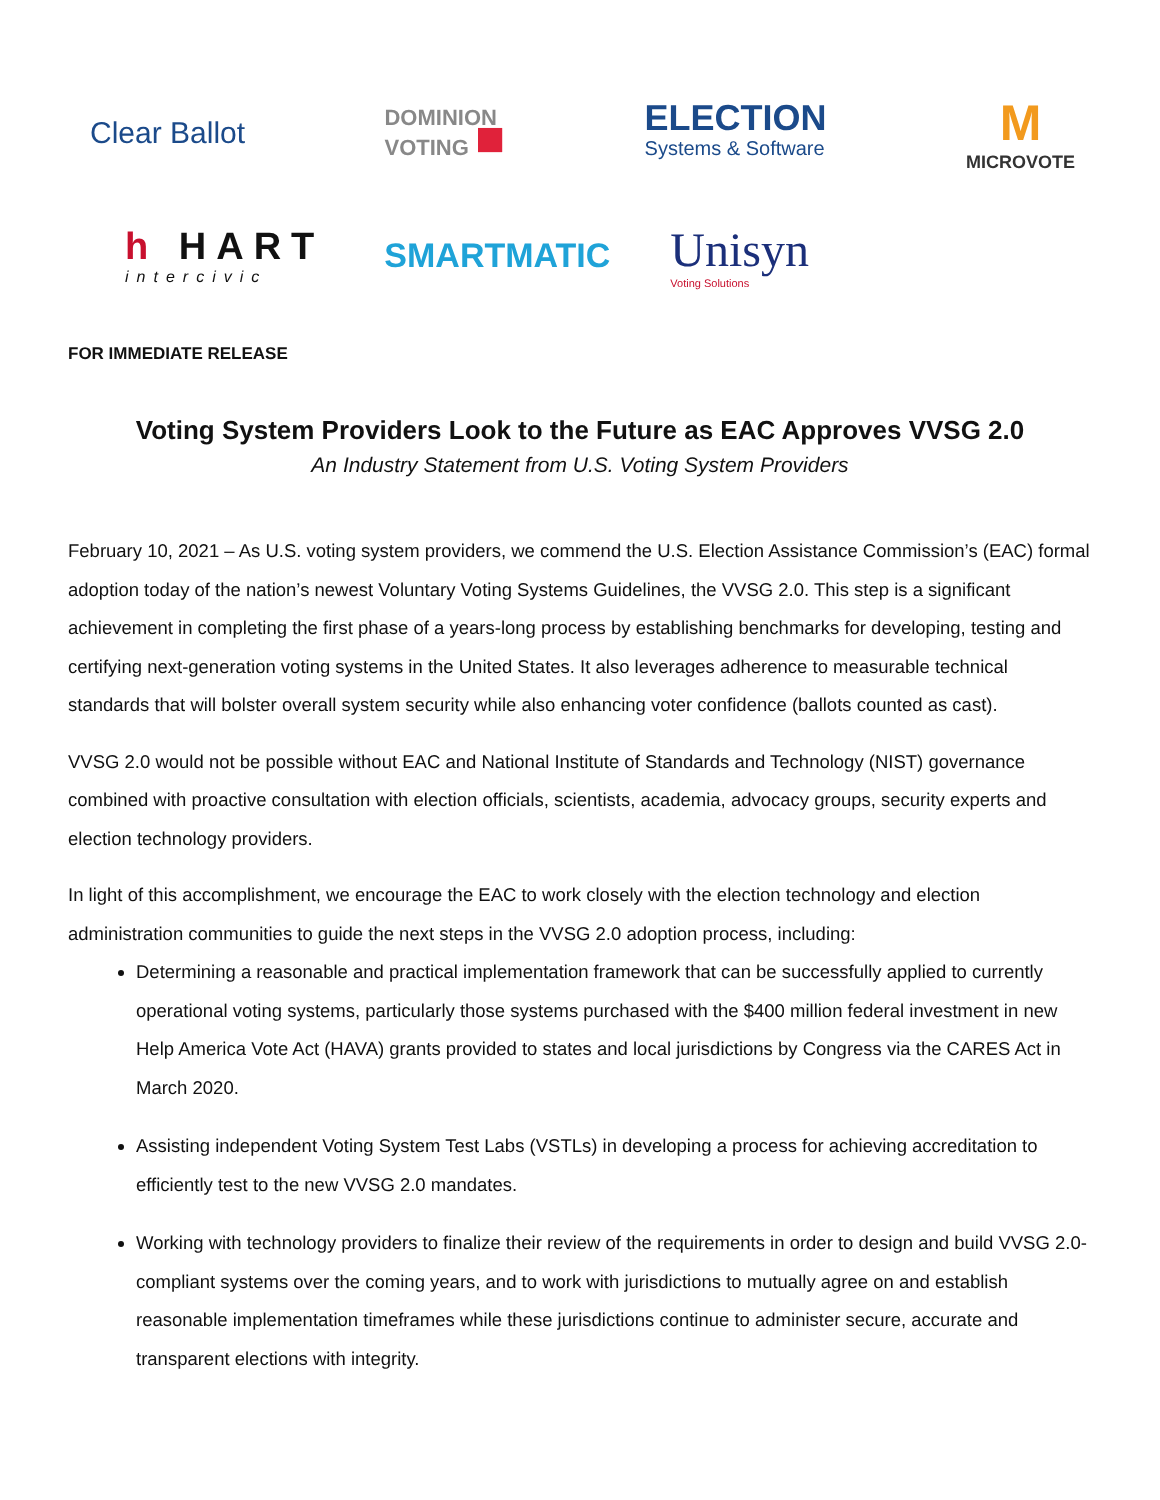Clear Ballot
DOMINION
VOTING ■
ELECTION
Systems & Software
M
MICROVOTE
h HART
intercivic
SMARTMATIC
Unisyn
Voting Solutions
FOR IMMEDIATE RELEASE
Voting System Providers Look to the Future as EAC Approves VVSG 2.0
An Industry Statement from U.S. Voting System Providers
February 10, 2021 – As U.S. voting system providers, we commend the U.S. Election Assistance Commission’s (EAC) formal adoption today of the nation’s newest Voluntary Voting Systems Guidelines, the VVSG 2.0. This step is a significant achievement in completing the first phase of a years-long process by establishing benchmarks for developing, testing and certifying next-generation voting systems in the United States. It also leverages adherence to measurable technical standards that will bolster overall system security while also enhancing voter confidence (ballots counted as cast).
VVSG 2.0 would not be possible without EAC and National Institute of Standards and Technology (NIST) governance combined with proactive consultation with election officials, scientists, academia, advocacy groups, security experts and election technology providers.
In light of this accomplishment, we encourage the EAC to work closely with the election technology and election administration communities to guide the next steps in the VVSG 2.0 adoption process, including:
Determining a reasonable and practical implementation framework that can be successfully applied to currently operational voting systems, particularly those systems purchased with the $400 million federal investment in new Help America Vote Act (HAVA) grants provided to states and local jurisdictions by Congress via the CARES Act in March 2020.
Assisting independent Voting System Test Labs (VSTLs) in developing a process for achieving accreditation to efficiently test to the new VVSG 2.0 mandates.
Working with technology providers to finalize their review of the requirements in order to design and build VVSG 2.0-compliant systems over the coming years, and to work with jurisdictions to mutually agree on and establish reasonable implementation timeframes while these jurisdictions continue to administer secure, accurate and transparent elections with integrity.